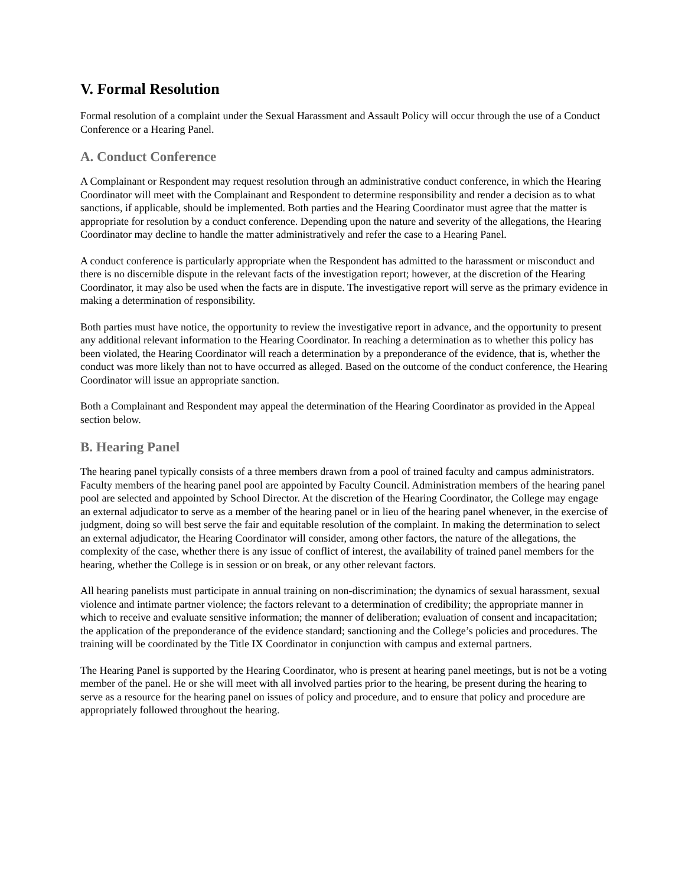V. Formal Resolution
Formal resolution of a complaint under the Sexual Harassment and Assault Policy will occur through the use of a Conduct Conference or a Hearing Panel.
A. Conduct Conference
A Complainant or Respondent may request resolution through an administrative conduct conference, in which the Hearing Coordinator will meet with the Complainant and Respondent to determine responsibility and render a decision as to what sanctions, if applicable, should be implemented. Both parties and the Hearing Coordinator must agree that the matter is appropriate for resolution by a conduct conference. Depending upon the nature and severity of the allegations, the Hearing Coordinator may decline to handle the matter administratively and refer the case to a Hearing Panel.
A conduct conference is particularly appropriate when the Respondent has admitted to the harassment or misconduct and there is no discernible dispute in the relevant facts of the investigation report; however, at the discretion of the Hearing Coordinator, it may also be used when the facts are in dispute. The investigative report will serve as the primary evidence in making a determination of responsibility.
Both parties must have notice, the opportunity to review the investigative report in advance, and the opportunity to present any additional relevant information to the Hearing Coordinator. In reaching a determination as to whether this policy has been violated, the Hearing Coordinator will reach a determination by a preponderance of the evidence, that is, whether the conduct was more likely than not to have occurred as alleged. Based on the outcome of the conduct conference, the Hearing Coordinator will issue an appropriate sanction.
Both a Complainant and Respondent may appeal the determination of the Hearing Coordinator as provided in the Appeal section below.
B. Hearing Panel
The hearing panel typically consists of a three members drawn from a pool of trained faculty and campus administrators. Faculty members of the hearing panel pool are appointed by Faculty Council. Administration members of the hearing panel pool are selected and appointed by School Director. At the discretion of the Hearing Coordinator, the College may engage an external adjudicator to serve as a member of the hearing panel or in lieu of the hearing panel whenever, in the exercise of judgment, doing so will best serve the fair and equitable resolution of the complaint. In making the determination to select an external adjudicator, the Hearing Coordinator will consider, among other factors, the nature of the allegations, the complexity of the case, whether there is any issue of conflict of interest, the availability of trained panel members for the hearing, whether the College is in session or on break, or any other relevant factors.
All hearing panelists must participate in annual training on non-discrimination; the dynamics of sexual harassment, sexual violence and intimate partner violence; the factors relevant to a determination of credibility; the appropriate manner in which to receive and evaluate sensitive information; the manner of deliberation; evaluation of consent and incapacitation; the application of the preponderance of the evidence standard; sanctioning and the College’s policies and procedures. The training will be coordinated by the Title IX Coordinator in conjunction with campus and external partners.
The Hearing Panel is supported by the Hearing Coordinator, who is present at hearing panel meetings, but is not be a voting member of the panel. He or she will meet with all involved parties prior to the hearing, be present during the hearing to serve as a resource for the hearing panel on issues of policy and procedure, and to ensure that policy and procedure are appropriately followed throughout the hearing.